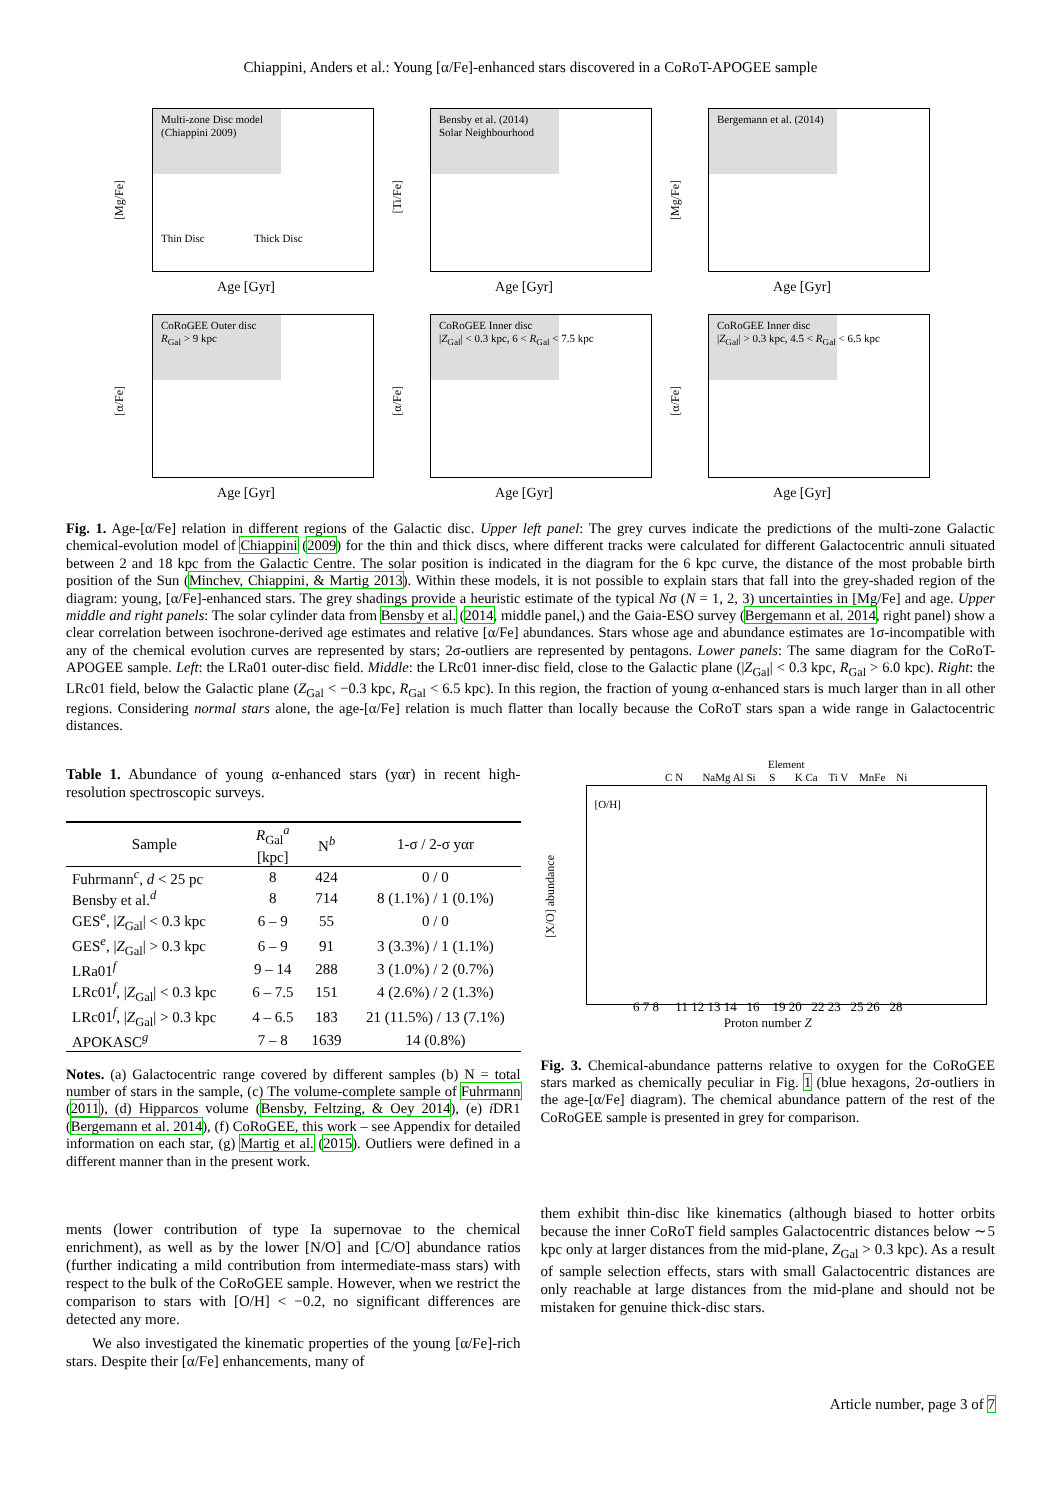Chiappini, Anders et al.: Young [α/Fe]-enhanced stars discovered in a CoRoT-APOGEE sample
[Mg/Fe]
Multi-zone Disc model
(Chiappini 2009)
Thin Disc Thick Disc
Age [Gyr]
[Ti/Fe]
Bensby et al. (2014)
Solar Neighbourhood
Age [Gyr]
[Mg/Fe]
Bergemann et al. (2014)
Age [Gyr]
[α/Fe]
CoRoGEE Outer disc
R<sub>Gal</sub> > 9 kpc
Age [Gyr]
[α/Fe]
CoRoGEE Inner disc
|Z<sub>Gal</sub>| < 0.3 kpc, 6 < R<sub>Gal</sub> < 7.5 kpc
Age [Gyr]
[α/Fe]
CoRoGEE Inner disc
|Z<sub>Gal</sub>| > 0.3 kpc, 4.5 < R<sub>Gal</sub> < 6.5 kpc
Age [Gyr]
Fig. 1. Age-[α/Fe] relation in different regions of the Galactic disc. Upper left panel: The grey curves indicate the predictions of the multi-zone Galactic chemical-evolution model of Chiappini (2009) for the thin and thick discs, where different tracks were calculated for different Galactocentric annuli situated between 2 and 18 kpc from the Galactic Centre. The solar position is indicated in the diagram for the 6 kpc curve, the distance of the most probable birth position of the Sun (Minchev, Chiappini, & Martig 2013). Within these models, it is not possible to explain stars that fall into the grey-shaded region of the diagram: young, [α/Fe]-enhanced stars. The grey shadings provide a heuristic estimate of the typical Nσ (N = 1, 2, 3) uncertainties in [Mg/Fe] and age. Upper middle and right panels: The solar cylinder data from Bensby et al. (2014, middle panel,) and the Gaia-ESO survey (Bergemann et al. 2014, right panel) show a clear correlation between isochrone-derived age estimates and relative [α/Fe] abundances. Stars whose age and abundance estimates are 1σ-incompatible with any of the chemical evolution curves are represented by stars; 2σ-outliers are represented by pentagons. Lower panels: The same diagram for the CoRoT-APOGEE sample. Left: the LRa01 outer-disc field. Middle: the LRc01 inner-disc field, close to the Galactic plane (|Z<sub>Gal</sub>| < 0.3 kpc, R<sub>Gal</sub> > 6.0 kpc). Right: the LRc01 field, below the Galactic plane (Z<sub>Gal</sub> < −0.3 kpc, R<sub>Gal</sub> < 6.5 kpc). In this region, the fraction of young α-enhanced stars is much larger than in all other regions. Considering normal stars alone, the age-[α/Fe] relation is much flatter than locally because the CoRoT stars span a wide range in Galactocentric distances.
Table 1. Abundance of young α-enhanced stars (yαr) in recent high-resolution spectroscopic surveys.
| Sample | R<sub>Gal</sub><sup>a</sup> [kpc] | N<sup>b</sup> | 1-σ / 2-σ yαr |
| --- | --- | --- | --- |
| Fuhrmann<sup>c</sup>, d < 25 pc | 8 | 424 | 0 / 0 |
| Bensby et al.<sup>d</sup> | 8 | 714 | 8 (1.1%) / 1 (0.1%) |
| GES<sup>e</sup>, / Z<sub>Gal</sub>/ < 0.3 kpc | 6 – 9 | 55 | 0 / 0 |
| GES<sup>e</sup>, / Z<sub>Gal</sub>/ > 0.3 kpc | 6 – 9 | 91 | 3 (3.3%) / 1 (1.1%) |
| LRa01<sup>f</sup> | 9 – 14 | 288 | 3 (1.0%) / 2 (0.7%) |
| LRc01<sup>f</sup>, / Z<sub>Gal</sub>/ < 0.3 kpc | 6 – 7.5 | 151 | 4 (2.6%) / 2 (1.3%) |
| LRc01<sup>f</sup>, / Z<sub>Gal</sub>/ > 0.3 kpc | 4 – 6.5 | 183 | 21 (11.5%) / 13 (7.1%) |
| APOKASC<sup>g</sup> | 7 – 8 | 1639 | 14 (0.8%) |
Notes. (a) Galactocentric range covered by different samples (b) N = total number of stars in the sample, (c) The volume-complete sample of Fuhrmann (2011), (d) Hipparcos volume (Bensby, Feltzing, & Oey 2014), (e) i DR1 (Bergemann et al. 2014), (f) CoRoGEE, this work – see Appendix for detailed information on each star, (g) Martig et al. (2015). Outliers were defined in a different manner than in the present work.
ments (lower contribution of type Ia supernovae to the chemical enrichment), as well as by the lower [N/O] and [C/O] abundance ratios (further indicating a mild contribution from intermediate-mass stars) with respect to the bulk of the CoRoGEE sample. However, when we restrict the comparison to stars with [O/H] < −0.2, no significant differences are detected any more.
We also investigated the kinematic properties of the young [α/Fe]-rich stars. Despite their [α/Fe] enhancements, many of
[X/O] abundance
Element
C N NaMg Al Si S K Ca Ti V MnFe Ni
[O/H]
6 7 8 11 12 13 14 16 19 20 22 23 25 26 28
Proton number Z
Fig. 3. Chemical-abundance patterns relative to oxygen for the CoRoGEE stars marked as chemically peculiar in Fig. 1 (blue hexagons, 2σ-outliers in the age-[α/Fe] diagram). The chemical abundance pattern of the rest of the CoRoGEE sample is presented in grey for comparison.
them exhibit thin-disc like kinematics (although biased to hotter orbits because the inner CoRoT field samples Galactocentric distances below ∼5 kpc only at larger distances from the mid-plane, Z<sub>Gal</sub> > 0.3 kpc). As a result of sample selection effects, stars with small Galactocentric distances are only reachable at large distances from the mid-plane and should not be mistaken for genuine thick-disc stars.
Article number, page 3 of 7